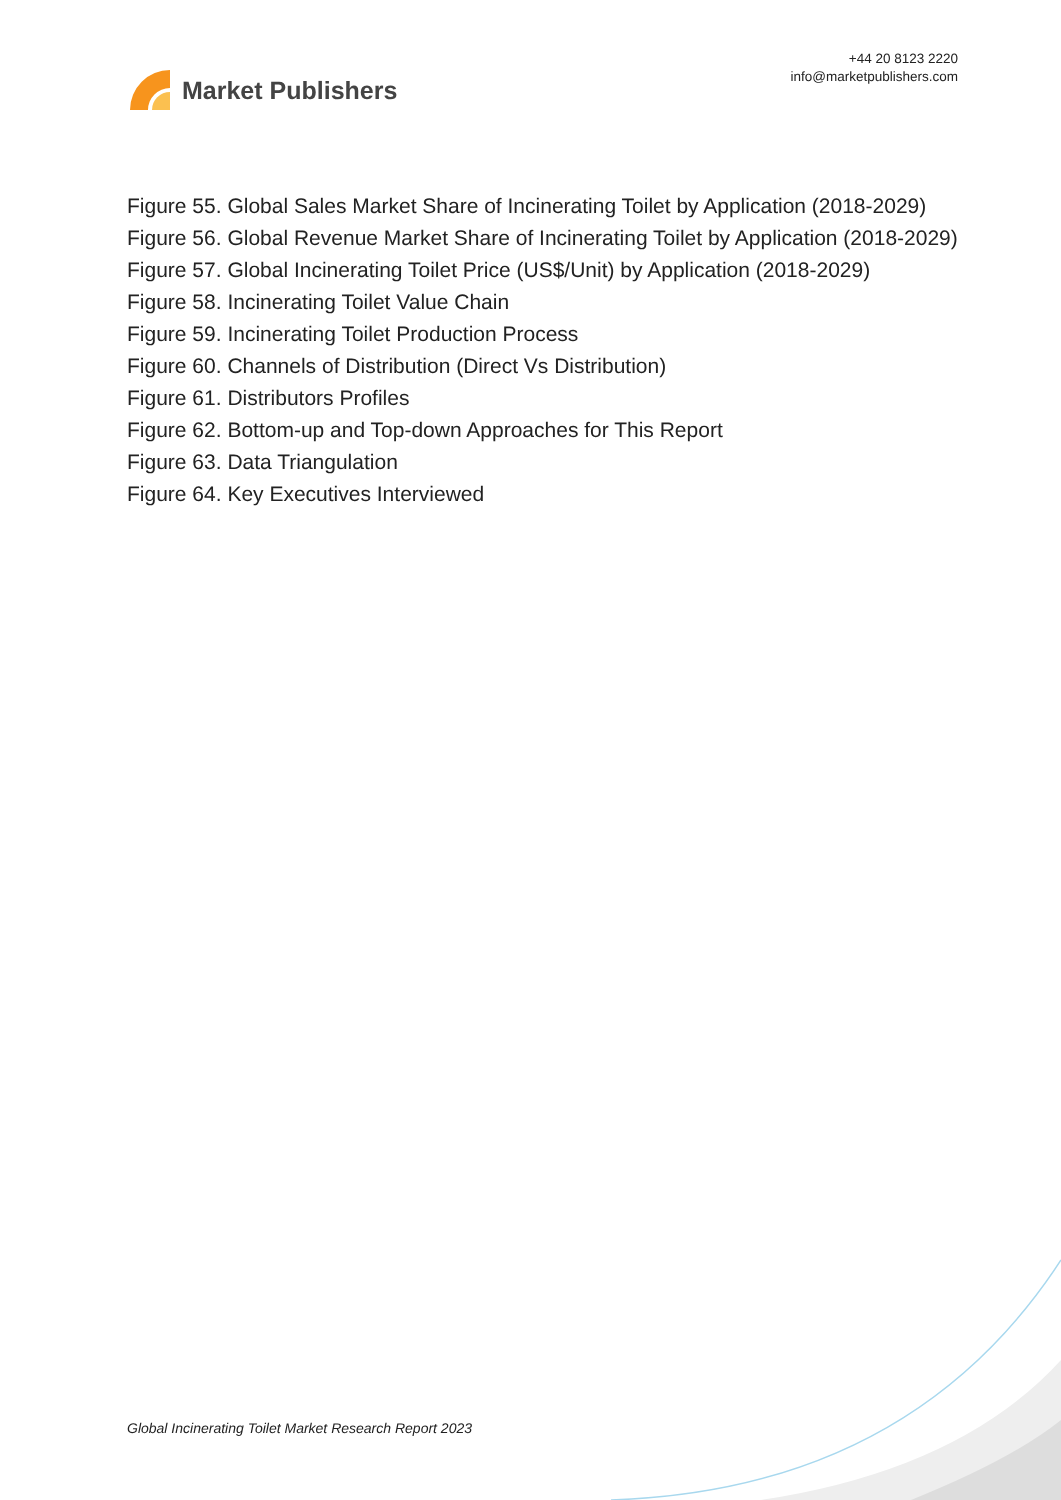Market Publishers
+44 20 8123 2220
info@marketpublishers.com
Figure 55. Global Sales Market Share of Incinerating Toilet by Application (2018-2029)
Figure 56. Global Revenue Market Share of Incinerating Toilet by Application (2018-2029)
Figure 57. Global Incinerating Toilet Price (US$/Unit) by Application (2018-2029)
Figure 58. Incinerating Toilet Value Chain
Figure 59. Incinerating Toilet Production Process
Figure 60. Channels of Distribution (Direct Vs Distribution)
Figure 61. Distributors Profiles
Figure 62. Bottom-up and Top-down Approaches for This Report
Figure 63. Data Triangulation
Figure 64. Key Executives Interviewed
Global Incinerating Toilet Market Research Report 2023